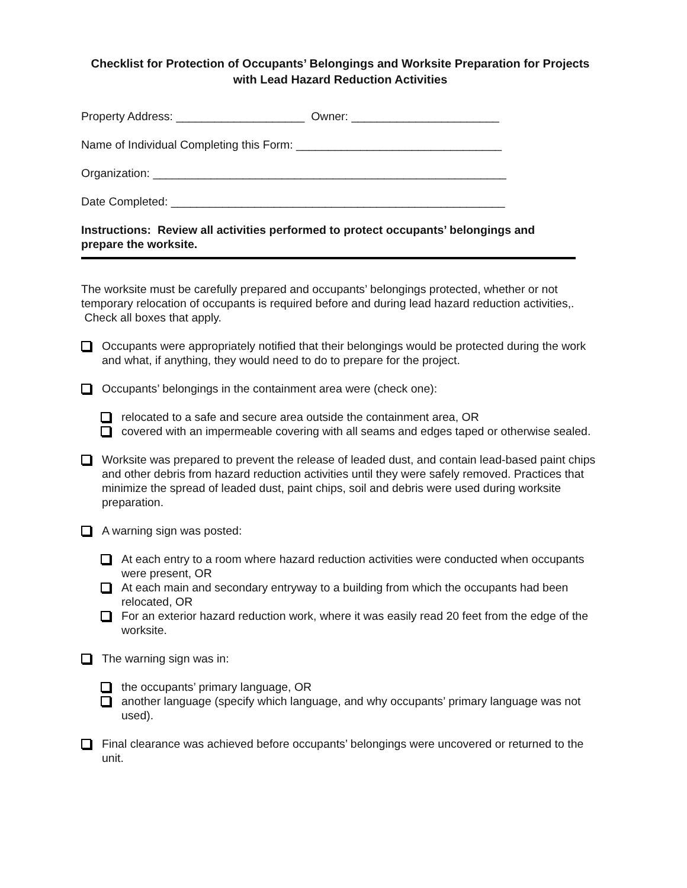Checklist for Protection of Occupants’ Belongings and Worksite Preparation for Projects with Lead Hazard Reduction Activities
Property Address: ____________________ Owner: _______________________
Name of Individual Completing this Form: ________________________________
Organization: _______________________________________________________
Date Completed: ____________________________________________________
Instructions: Review all activities performed to protect occupants’ belongings and prepare the worksite.
The worksite must be carefully prepared and occupants’ belongings protected, whether or not temporary relocation of occupants is required before and during lead hazard reduction activities,. Check all boxes that apply.
Occupants were appropriately notified that their belongings would be protected during the work and what, if anything, they would need to do to prepare for the project.
Occupants’ belongings in the containment area were (check one):
relocated to a safe and secure area outside the containment area, OR
covered with an impermeable covering with all seams and edges taped or otherwise sealed.
Worksite was prepared to prevent the release of leaded dust, and contain lead-based paint chips and other debris from hazard reduction activities until they were safely removed. Practices that minimize the spread of leaded dust, paint chips, soil and debris were used during worksite preparation.
A warning sign was posted:
At each entry to a room where hazard reduction activities were conducted when occupants were present, OR
At each main and secondary entryway to a building from which the occupants had been relocated, OR
For an exterior hazard reduction work, where it was easily read 20 feet from the edge of the worksite.
The warning sign was in:
the occupants’ primary language, OR
another language (specify which language, and why occupants’ primary language was not used).
Final clearance was achieved before occupants’ belongings were uncovered or returned to the unit.